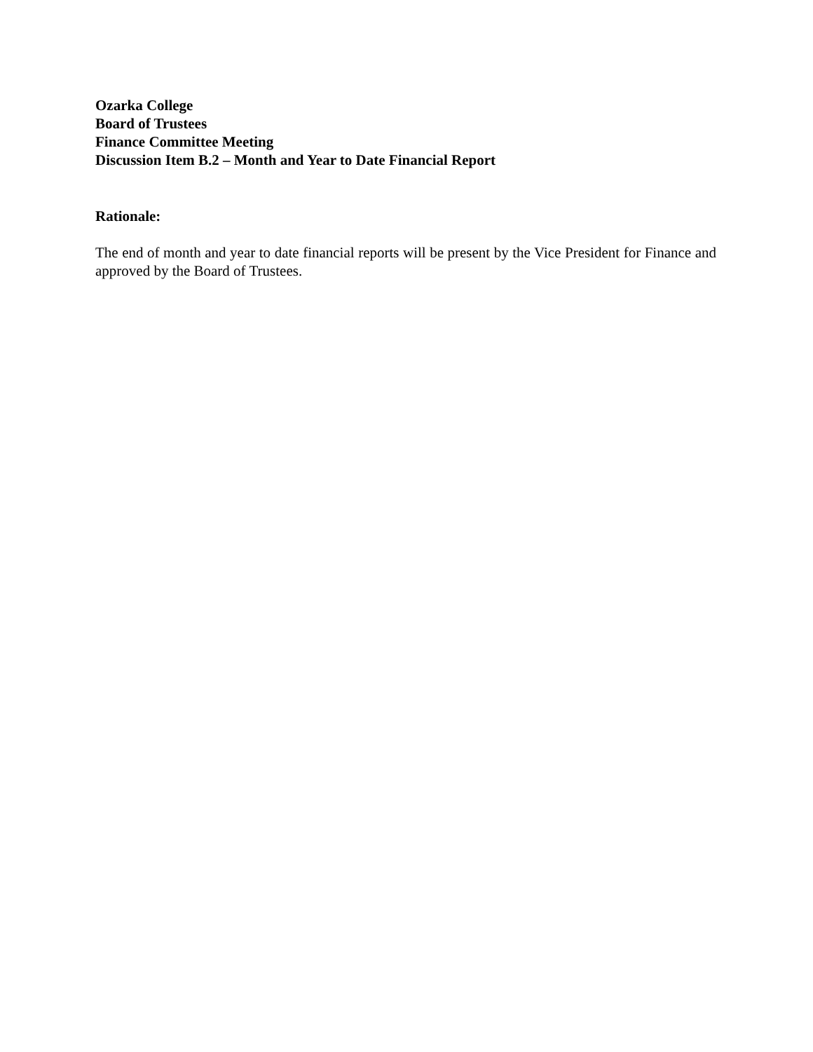Ozarka College
Board of Trustees
Finance Committee Meeting
Discussion Item B.2 – Month and Year to Date Financial Report
Rationale:
The end of month and year to date financial reports will be present by the Vice President for Finance and approved by the Board of Trustees.